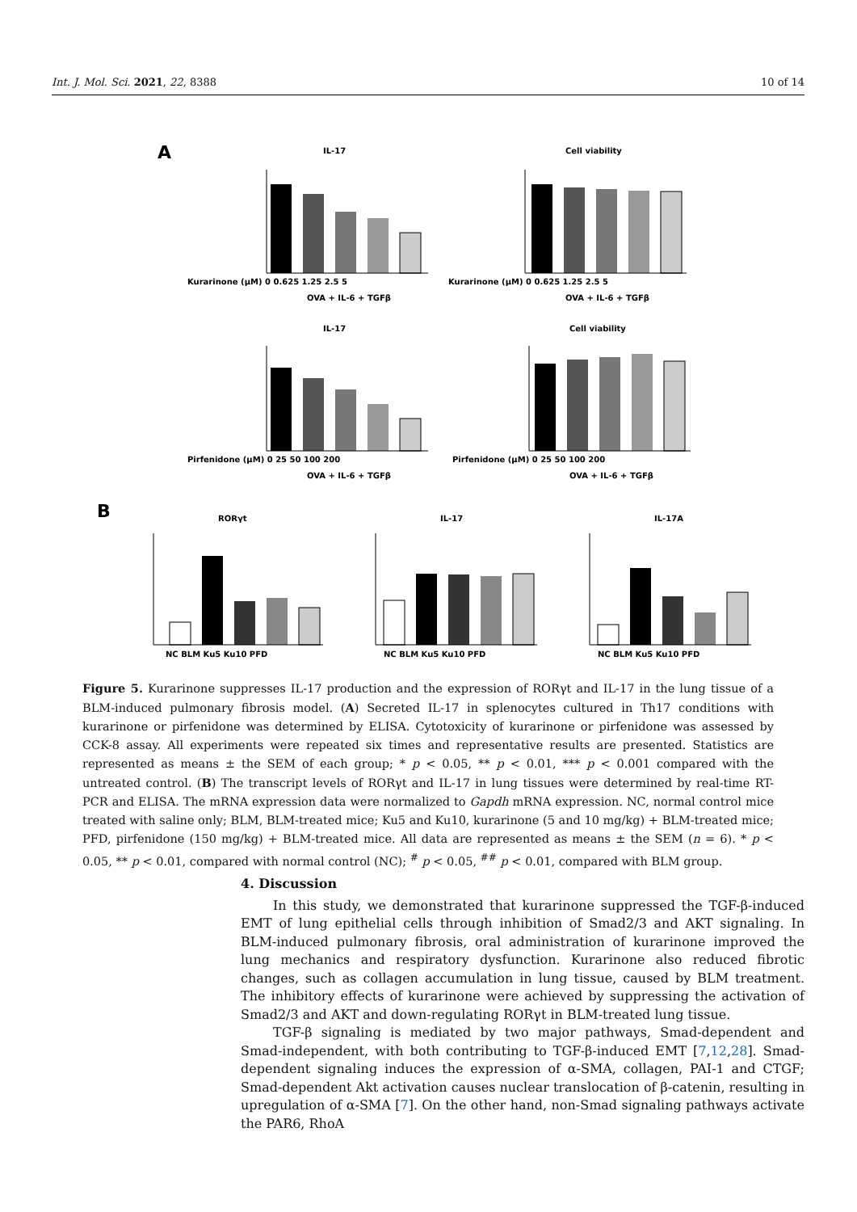Int. J. Mol. Sci. 2021, 22, 8388 10 of 14
A
IL-17
Cell viability
Kurarinone (μM) 0 0.625 1.25 2.5 5
OVA + IL-6 + TGFβ
Kurarinone (μM) 0 0.625 1.25 2.5 5
OVA + IL-6 + TGFβ
IL-17
Cell viability
Pirfenidone (μM) 0 25 50 100 200
OVA + IL-6 + TGFβ
Pirfenidone (μM) 0 25 50 100 200
OVA + IL-6 + TGFβ
B
RORγt
IL-17
IL-17A
NC BLM Ku5 Ku10 PFD
NC BLM Ku5 Ku10 PFD
NC BLM Ku5 Ku10 PFD
Figure 5. Kurarinone suppresses IL-17 production and the expression of RORγt and IL-17 in the lung tissue of a BLM-induced pulmonary fibrosis model. (A) Secreted IL-17 in splenocytes cultured in Th17 conditions with kurarinone or pirfenidone was determined by ELISA. Cytotoxicity of kurarinone or pirfenidone was assessed by CCK-8 assay. All experiments were repeated six times and representative results are presented. Statistics are represented as means ± the SEM of each group; * p < 0.05, ** p < 0.01, *** p < 0.001 compared with the untreated control. (B) The transcript levels of RORγt and IL-17 in lung tissues were determined by real-time RT-PCR and ELISA. The mRNA expression data were normalized to Gapdh mRNA expression. NC, normal control mice treated with saline only; BLM, BLM-treated mice; Ku5 and Ku10, kurarinone (5 and 10 mg/kg) + BLM-treated mice; PFD, pirfenidone (150 mg/kg) + BLM-treated mice. All data are represented as means ± the SEM (n = 6). * p < 0.05, ** p < 0.01, compared with normal control (NC); <sup>#</sup> p < 0.05, <sup>##</sup> p < 0.01, compared with BLM group.
4. Discussion
In this study, we demonstrated that kurarinone suppressed the TGF-β-induced EMT of lung epithelial cells through inhibition of Smad2/3 and AKT signaling. In BLM-induced pulmonary fibrosis, oral administration of kurarinone improved the lung mechanics and respiratory dysfunction. Kurarinone also reduced fibrotic changes, such as collagen accumulation in lung tissue, caused by BLM treatment. The inhibitory effects of kurarinone were achieved by suppressing the activation of Smad2/3 and AKT and down-regulating RORγt in BLM-treated lung tissue.
TGF-β signaling is mediated by two major pathways, Smad-dependent and Smad-independent, with both contributing to TGF-β-induced EMT [7,12,28]. Smad-dependent signaling induces the expression of α-SMA, collagen, PAI-1 and CTGF; Smad-dependent Akt activation causes nuclear translocation of β-catenin, resulting in upregulation of α-SMA [7]. On the other hand, non-Smad signaling pathways activate the PAR6, RhoA